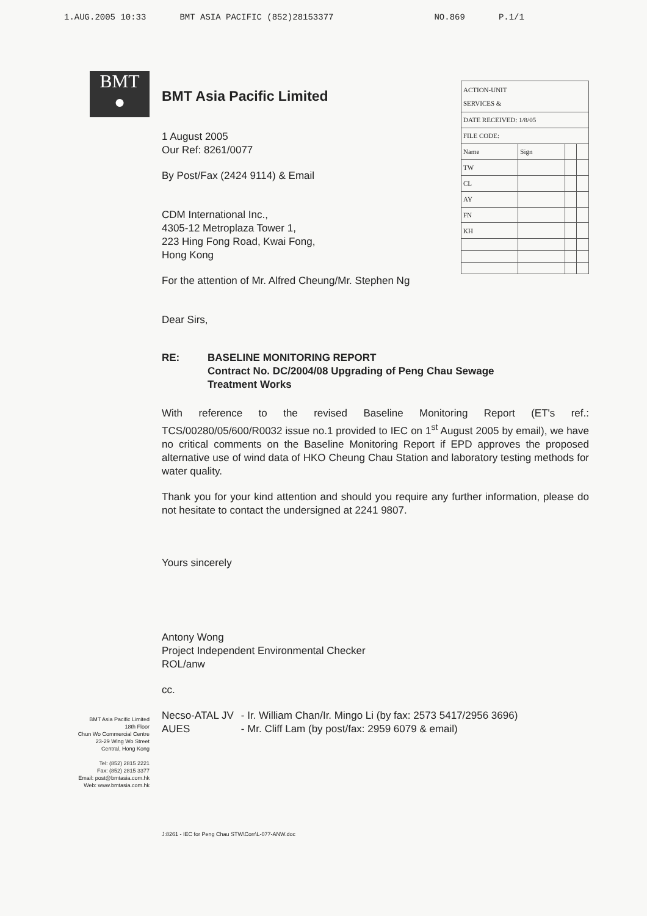1.AUG.2005 10:33 BMT ASIA PACIFIC (852)28153377 NO.869 P.1/1
BMT
●
BMT Asia Pacific Limited
18th Floor
Chun Wo Commercial Centre
23-29 Wing Wo Street
Central, Hong Kong
Tel: (852) 2815 2221
Fax: (852) 2815 3377
Email: post@bmtasia.com.hk
Web: www.bmtasia.com.hk
BMT Asia Pacific Limited
1 August 2005
Our Ref: 8261/0077
By Post/Fax (2424 9114) & Email
CDM International Inc.,
4305-12 Metroplaza Tower 1,
223 Hing Fong Road, Kwai Fong,
Hong Kong
| ACTION-UNIT SERVICES & | | | |
| DATE RECEIVED: 1/8/05 | | | |
| FILE CODE: | | | |
| Name | Sign | | |
| TW | | | |
| CL | | | |
| AY | | | |
| FN | | | |
| KH | | | |
For the attention of Mr. Alfred Cheung/Mr. Stephen Ng
Dear Sirs,
RE: BASELINE MONITORING REPORT
Contract No. DC/2004/08 Upgrading of Peng Chau Sewage
Treatment Works
With reference to the revised Baseline Monitoring Report (ET's ref.: TCS/00280/05/600/R0032 issue no.1 provided to IEC on 1<sup>st</sup> August 2005 by email), we have no critical comments on the Baseline Monitoring Report if EPD approves the proposed alternative use of wind data of HKO Cheung Chau Station and laboratory testing methods for water quality.
Thank you for your kind attention and should you require any further information, please do not hesitate to contact the undersigned at 2241 9807.
Yours sincerely
Antony Wong
Project Independent Environmental Checker
ROL/anw
cc.
Necso-ATAL JV
AUES
- Ir. William Chan/Ir. Mingo Li (by fax: 2573 5417/2956 3696)
- Mr. Cliff Lam (by post/fax: 2959 6079 & email)
J:8261 - IEC for Peng Chau STW\Corr\L-077-ANW.doc